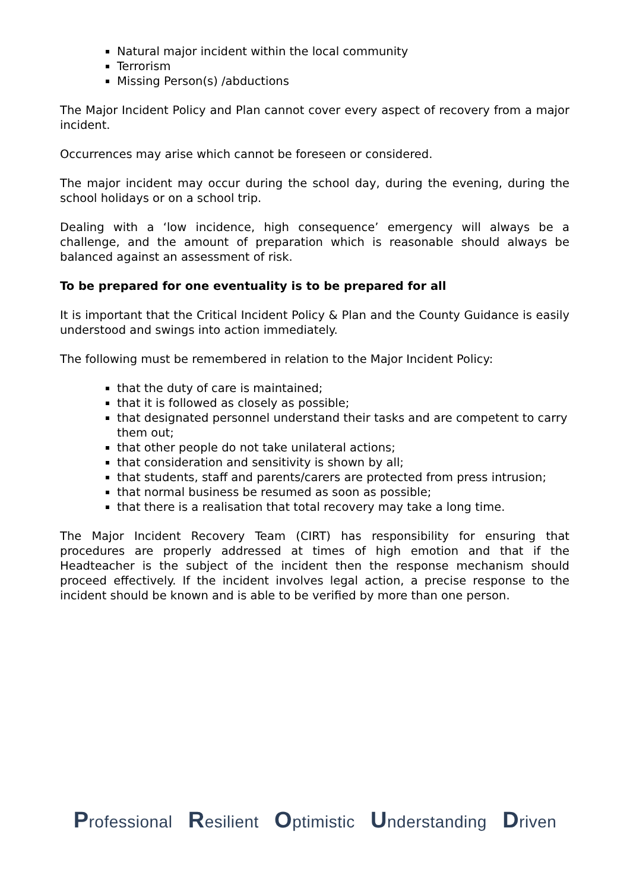Natural major incident within the local community
Terrorism
Missing Person(s) /abductions
The Major Incident Policy and Plan cannot cover every aspect of recovery from a major incident.
Occurrences may arise which cannot be foreseen or considered.
The major incident may occur during the school day, during the evening, during the school holidays or on a school trip.
Dealing with a ‘low incidence, high consequence’ emergency will always be a challenge, and the amount of preparation which is reasonable should always be balanced against an assessment of risk.
To be prepared for one eventuality is to be prepared for all
It is important that the Critical Incident Policy & Plan and the County Guidance is easily understood and swings into action immediately.
The following must be remembered in relation to the Major Incident Policy:
that the duty of care is maintained;
that it is followed as closely as possible;
that designated personnel understand their tasks and are competent to carry them out;
that other people do not take unilateral actions;
that consideration and sensitivity is shown by all;
that students, staff and parents/carers are protected from press intrusion;
that normal business be resumed as soon as possible;
that there is a realisation that total recovery may take a long time.
The Major Incident Recovery Team (CIRT) has responsibility for ensuring that procedures are properly addressed at times of high emotion and that if the Headteacher is the subject of the incident then the response mechanism should proceed effectively. If the incident involves legal action, a precise response to the incident should be known and is able to be verified by more than one person.
Professional Resilient Optimistic Understanding Driven